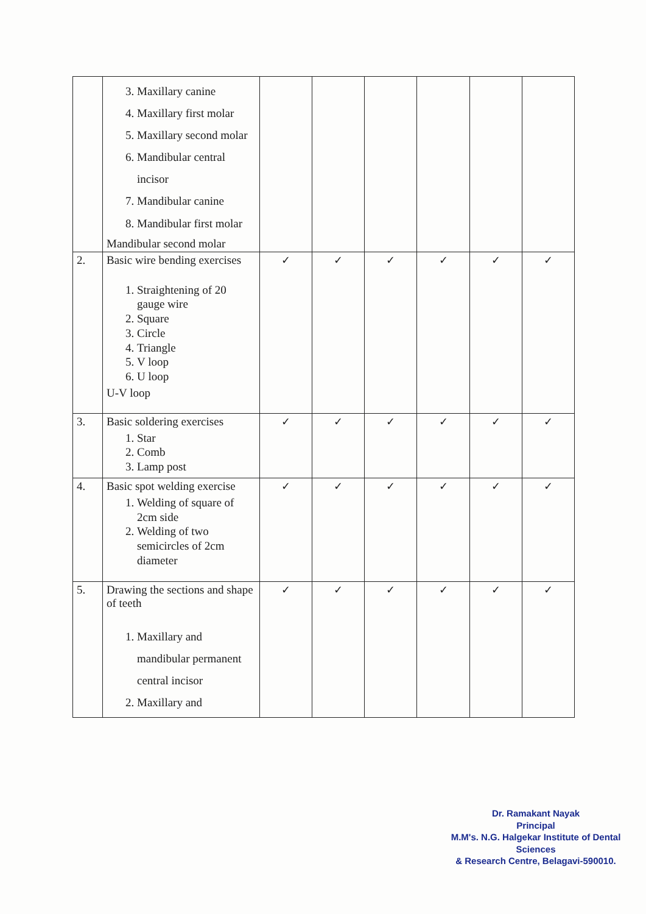| | 3. Maxillary canine 4. Maxillary first molar 5. Maxillary second molar 6. Mandibular central incisor 7. Mandibular canine 8. Mandibular first molar Mandibular second molar | | | | | | |
| 2. | Basic wire bending exercises 1. Straightening of 20 gauge wire 2. Square 3. Circle 4. Triangle 5. V loop 6. U loop U-V loop | ✓ | ✓ | ✓ | ✓ | ✓ | ✓ |
| 3. | Basic soldering exercises 1. Star 2. Comb 3. Lamp post | ✓ | ✓ | ✓ | ✓ | ✓ | ✓ |
| 4. | Basic spot welding exercise 1. Welding of square of 2cm side 2. Welding of two semicircles of 2cm diameter | ✓ | ✓ | ✓ | ✓ | ✓ | ✓ |
| 5. | Drawing the sections and shape of teeth 1. Maxillary and mandibular permanent central incisor 2. Maxillary and | ✓ | ✓ | ✓ | ✓ | ✓ | ✓ |
Dr. Ramakant Nayak
Principal
M.M's. N.G. Halgekar Institute of Dental Sciences
& Research Centre, Belagavi-590010.